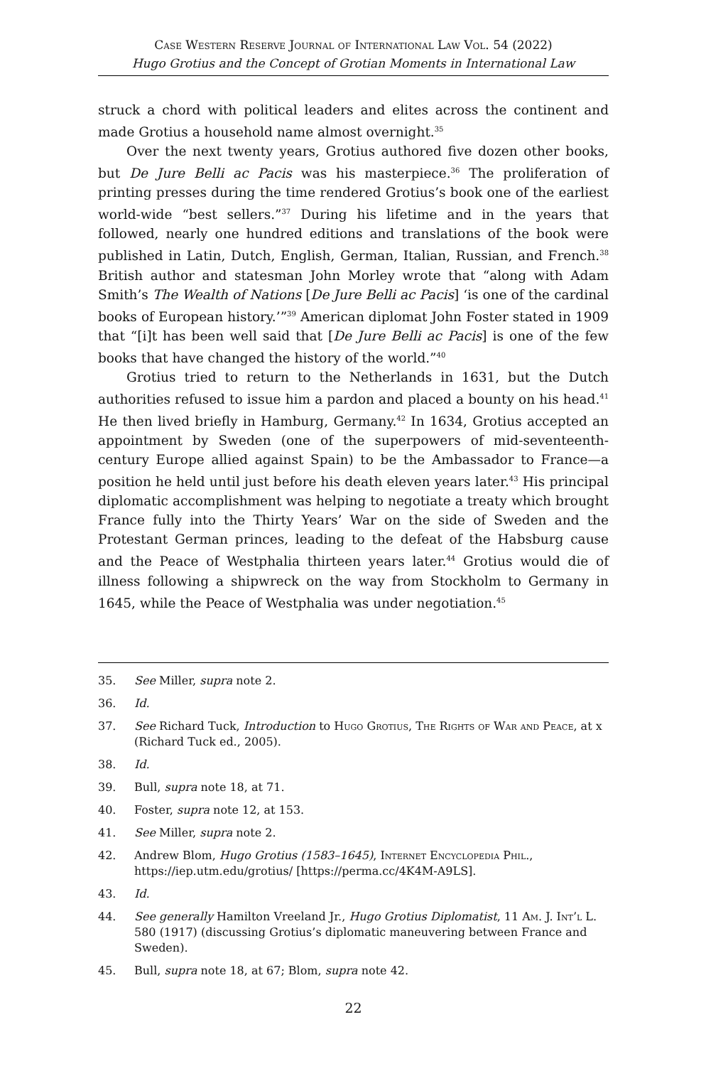Case Western Reserve Journal of International Law Vol. 54 (2022)
Hugo Grotius and the Concept of Grotian Moments in International Law
struck a chord with political leaders and elites across the continent and made Grotius a household name almost overnight.<sup>35</sup>
Over the next twenty years, Grotius authored five dozen other books, but De Jure Belli ac Pacis was his masterpiece.<sup>36</sup> The proliferation of printing presses during the time rendered Grotius’s book one of the earliest world-wide “best sellers.”<sup>37</sup> During his lifetime and in the years that followed, nearly one hundred editions and translations of the book were published in Latin, Dutch, English, German, Italian, Russian, and French.<sup>38</sup> British author and statesman John Morley wrote that “along with Adam Smith’s The Wealth of Nations [De Jure Belli ac Pacis] ‘is one of the cardinal books of European history.’”<sup>39</sup> American diplomat John Foster stated in 1909 that “[i]t has been well said that [De Jure Belli ac Pacis] is one of the few books that have changed the history of the world.”<sup>40</sup>
Grotius tried to return to the Netherlands in 1631, but the Dutch authorities refused to issue him a pardon and placed a bounty on his head.<sup>41</sup> He then lived briefly in Hamburg, Germany.<sup>42</sup> In 1634, Grotius accepted an appointment by Sweden (one of the superpowers of mid-seventeenth-century Europe allied against Spain) to be the Ambassador to France—a position he held until just before his death eleven years later.<sup>43</sup> His principal diplomatic accomplishment was helping to negotiate a treaty which brought France fully into the Thirty Years’ War on the side of Sweden and the Protestant German princes, leading to the defeat of the Habsburg cause and the Peace of Westphalia thirteen years later.<sup>44</sup> Grotius would die of illness following a shipwreck on the way from Stockholm to Germany in 1645, while the Peace of Westphalia was under negotiation.<sup>45</sup>
35. See Miller, supra note 2.
36. Id.
37. See Richard Tuck, Introduction to Hugo Grotius, The Rights of War and Peace, at x (Richard Tuck ed., 2005).
38. Id.
39. Bull, supra note 18, at 71.
40. Foster, supra note 12, at 153.
41. See Miller, supra note 2.
42. Andrew Blom, Hugo Grotius (1583–1645), Internet Encyclopedia Phil., https://iep.utm.edu/grotius/ [https://perma.cc/4K4M-A9LS].
43. Id.
44. See generally Hamilton Vreeland Jr., Hugo Grotius Diplomatist, 11 Am. J. Int’l L. 580 (1917) (discussing Grotius’s diplomatic maneuvering between France and Sweden).
45. Bull, supra note 18, at 67; Blom, supra note 42.
22